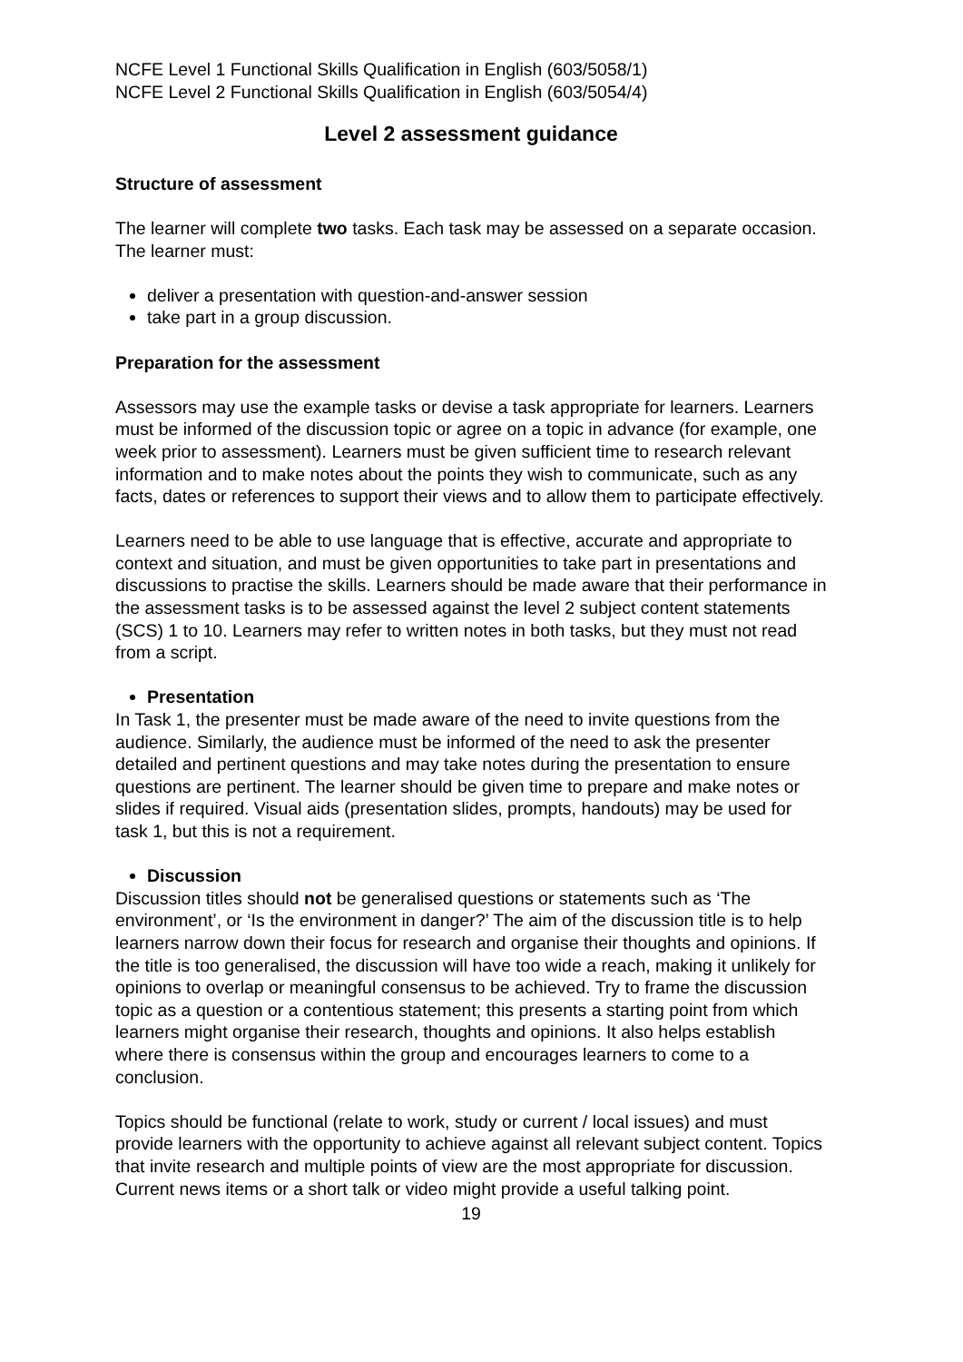NCFE Level 1 Functional Skills Qualification in English (603/5058/1)
NCFE Level 2 Functional Skills Qualification in English (603/5054/4)
Level 2 assessment guidance
Structure of assessment
The learner will complete two tasks. Each task may be assessed on a separate occasion. The learner must:
deliver a presentation with question-and-answer session
take part in a group discussion.
Preparation for the assessment
Assessors may use the example tasks or devise a task appropriate for learners. Learners must be informed of the discussion topic or agree on a topic in advance (for example, one week prior to assessment). Learners must be given sufficient time to research relevant information and to make notes about the points they wish to communicate, such as any facts, dates or references to support their views and to allow them to participate effectively.
Learners need to be able to use language that is effective, accurate and appropriate to context and situation, and must be given opportunities to take part in presentations and discussions to practise the skills. Learners should be made aware that their performance in the assessment tasks is to be assessed against the level 2 subject content statements (SCS) 1 to 10. Learners may refer to written notes in both tasks, but they must not read from a script.
Presentation
In Task 1, the presenter must be made aware of the need to invite questions from the audience. Similarly, the audience must be informed of the need to ask the presenter detailed and pertinent questions and may take notes during the presentation to ensure questions are pertinent. The learner should be given time to prepare and make notes or slides if required. Visual aids (presentation slides, prompts, handouts) may be used for task 1, but this is not a requirement.
Discussion
Discussion titles should not be generalised questions or statements such as ‘The environment’, or ‘Is the environment in danger?’ The aim of the discussion title is to help learners narrow down their focus for research and organise their thoughts and opinions. If the title is too generalised, the discussion will have too wide a reach, making it unlikely for opinions to overlap or meaningful consensus to be achieved. Try to frame the discussion topic as a question or a contentious statement; this presents a starting point from which learners might organise their research, thoughts and opinions. It also helps establish where there is consensus within the group and encourages learners to come to a conclusion.
Topics should be functional (relate to work, study or current / local issues) and must provide learners with the opportunity to achieve against all relevant subject content. Topics that invite research and multiple points of view are the most appropriate for discussion. Current news items or a short talk or video might provide a useful talking point.
19